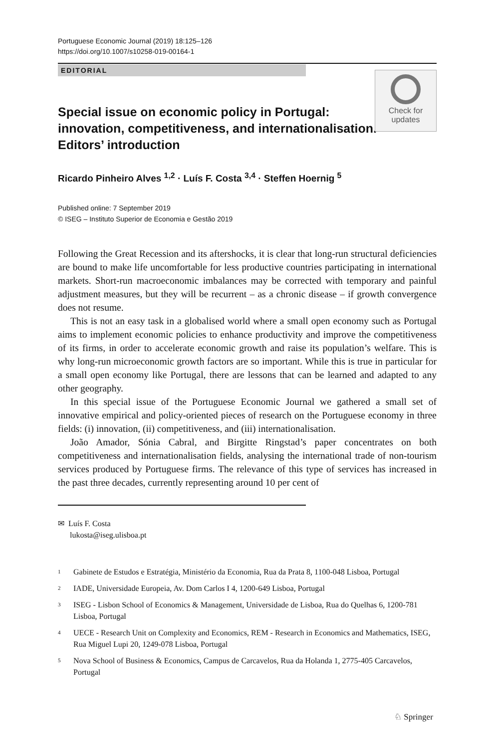Portuguese Economic Journal (2019) 18:125–126
https://doi.org/10.1007/s10258-019-00164-1
EDITORIAL
Special issue on economic policy in Portugal: innovation, competitiveness, and internationalisation. Editors’ introduction
Check for
updates
Ricardo Pinheiro Alves <sup>1,2</sup> · Luís F. Costa <sup>3,4</sup> · Steffen Hoernig <sup>5</sup>
Published online: 7 September 2019
© ISEG – Instituto Superior de Economia e Gestão 2019
Following the Great Recession and its aftershocks, it is clear that long-run structural deficiencies are bound to make life uncomfortable for less productive countries participating in international markets. Short-run macroeconomic imbalances may be corrected with temporary and painful adjustment measures, but they will be recurrent – as a chronic disease – if growth convergence does not resume.
This is not an easy task in a globalised world where a small open economy such as Portugal aims to implement economic policies to enhance productivity and improve the competitiveness of its firms, in order to accelerate economic growth and raise its population’s welfare. This is why long-run microeconomic growth factors are so important. While this is true in particular for a small open economy like Portugal, there are lessons that can be learned and adapted to any other geography.
In this special issue of the Portuguese Economic Journal we gathered a small set of innovative empirical and policy-oriented pieces of research on the Portuguese economy in three fields: (i) innovation, (ii) competitiveness, and (iii) internationalisation.
João Amador, Sónia Cabral, and Birgitte Ringstad’s paper concentrates on both competitiveness and internationalisation fields, analysing the international trade of non-tourism services produced by Portuguese firms. The relevance of this type of services has increased in the past three decades, currently representing around 10 per cent of
✉ Luís F. Costa
lukosta@iseg.ulisboa.pt
<sup>1</sup> Gabinete de Estudos e Estratégia, Ministério da Economia, Rua da Prata 8, 1100-048 Lisboa, Portugal
<sup>2</sup> IADE, Universidade Europeia, Av. Dom Carlos I 4, 1200-649 Lisboa, Portugal
<sup>3</sup> ISEG - Lisbon School of Economics & Management, Universidade de Lisboa, Rua do Quelhas 6, 1200-781 Lisboa, Portugal
<sup>4</sup> UECE - Research Unit on Complexity and Economics, REM - Research in Economics and Mathematics, ISEG, Rua Miguel Lupi 20, 1249-078 Lisboa, Portugal
<sup>5</sup> Nova School of Business & Economics, Campus de Carcavelos, Rua da Holanda 1, 2775-405 Carcavelos, Portugal
♘ Springer